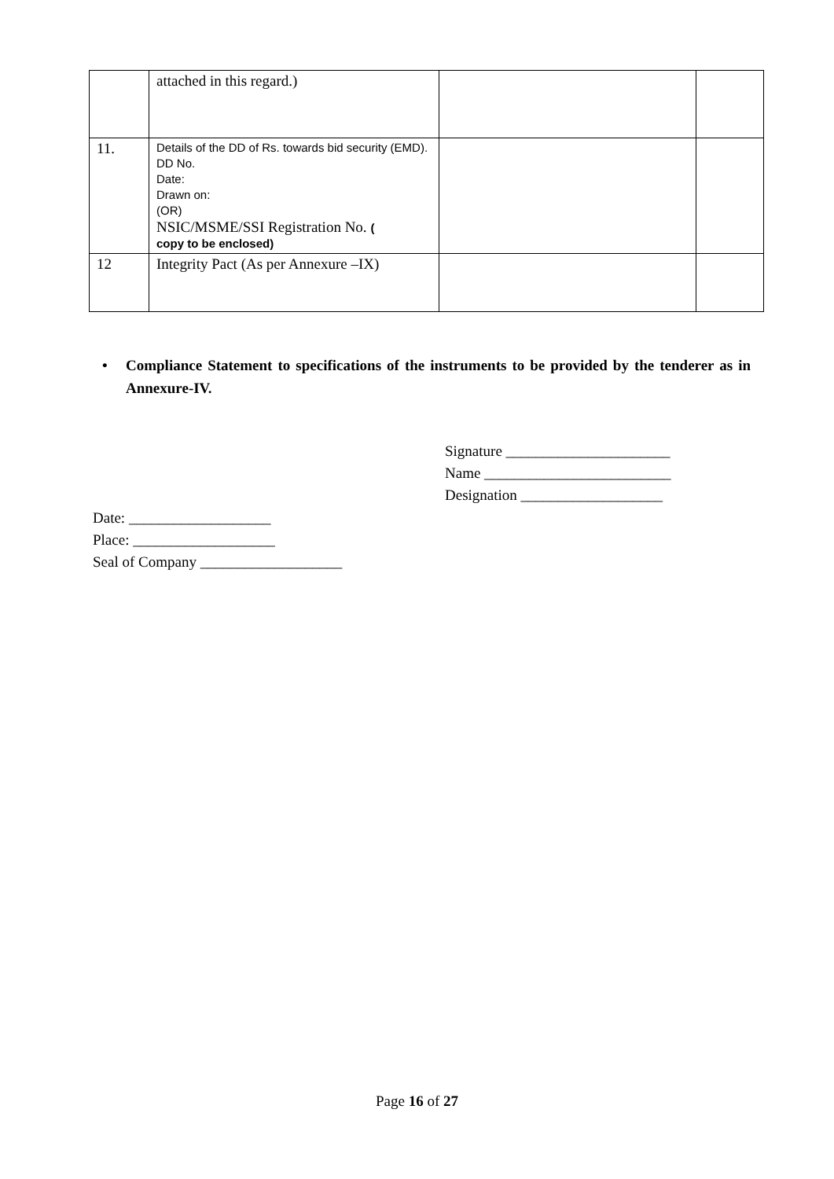| | attached in this regard.) | | |
| 11. | Details of the DD of Rs. towards bid security (EMD). DD No. Date: Drawn on: (OR) NSIC/MSME/SSI Registration No. ( copy to be enclosed) | | |
| 12 | Integrity Pact (As per Annexure –IX) | | |
• Compliance Statement to specifications of the instruments to be provided by the tenderer as in Annexure-IV.
Signature ______________________
Name _________________________
Designation ___________________
Date: ___________________
Place: ___________________
Seal of Company ___________________
Page 16 of 27